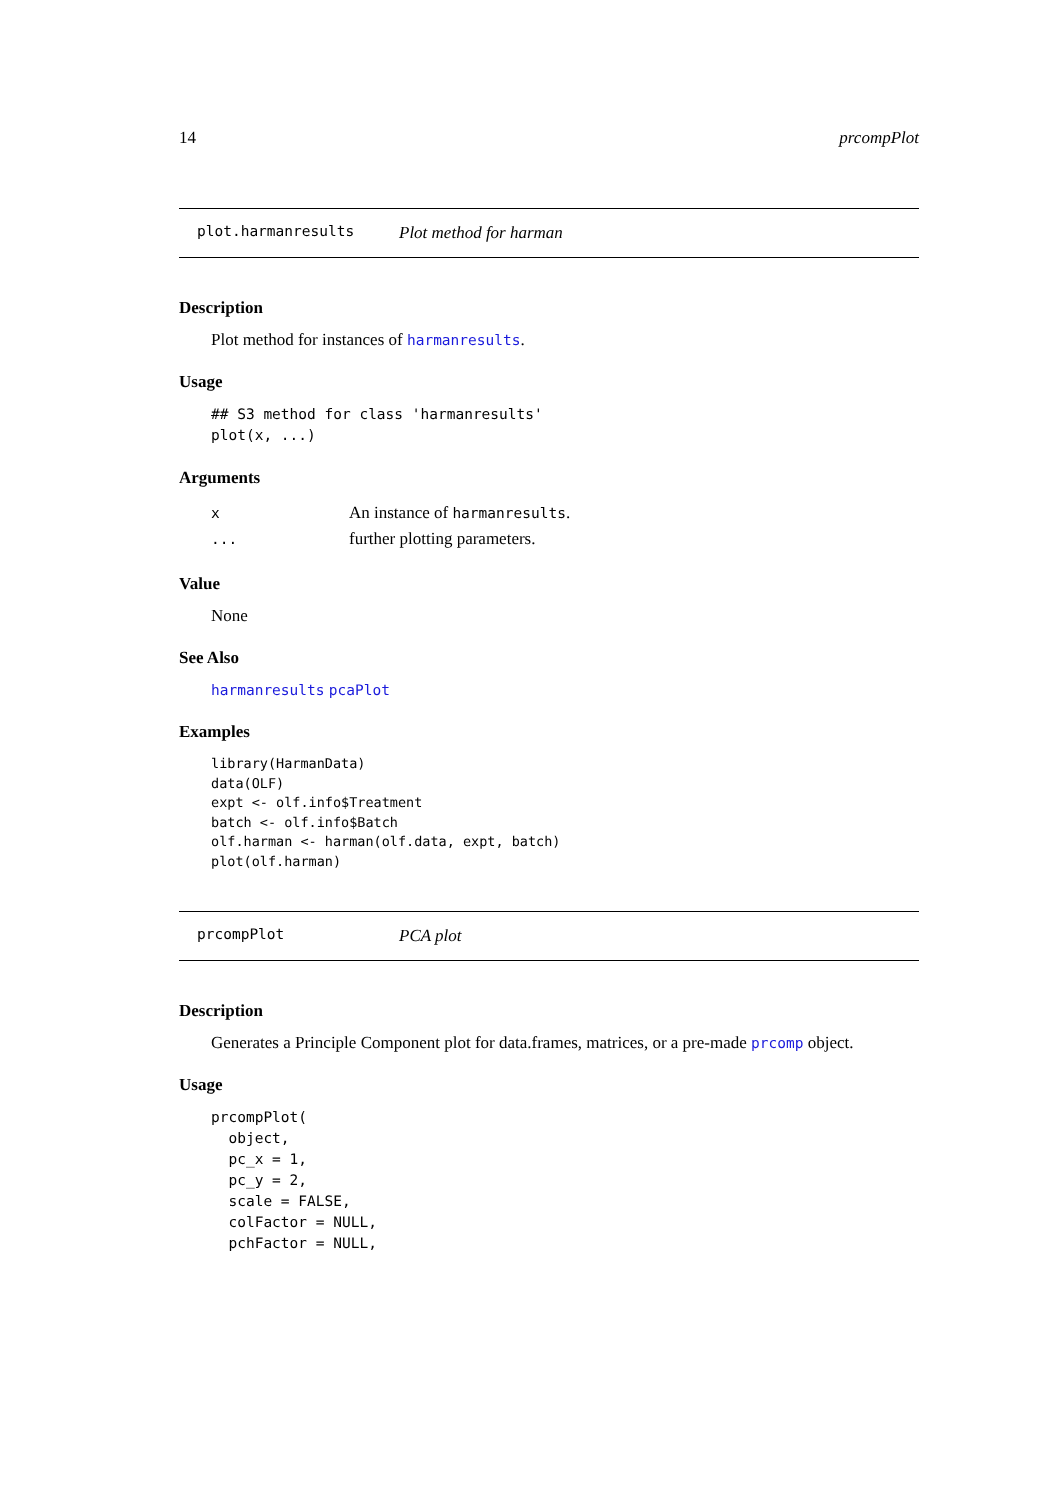14 prcompPlot
plot.harmanresults Plot method for harman
Description
Plot method for instances of harmanresults.
Usage
## S3 method for class 'harmanresults'
plot(x, ...)
Arguments
| x | An instance of harmanresults . |
| ... | further plotting parameters. |
Value
None
See Also
harmanresults pcaPlot
Examples
library(HarmanData)
data(OLF)
expt <- olf.info$Treatment
batch <- olf.info$Batch
olf.harman <- harman(olf.data, expt, batch)
plot(olf.harman)
prcompPlot PCA plot
Description
Generates a Principle Component plot for data.frames, matrices, or a pre-made prcomp object.
Usage
prcompPlot(
  object,
  pc_x = 1,
  pc_y = 2,
  scale = FALSE,
  colFactor = NULL,
  pchFactor = NULL,